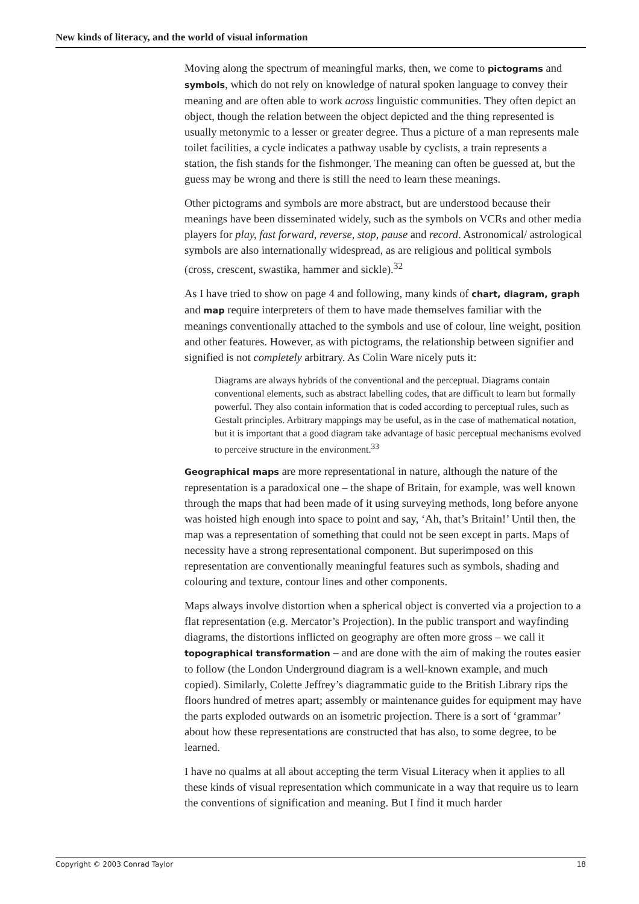New kinds of literacy, and the world of visual information
Moving along the spectrum of meaningful marks, then, we come to pictograms and symbols, which do not rely on knowledge of natural spoken language to convey their meaning and are often able to work across linguistic communities. They often depict an object, though the relation between the object depicted and the thing represented is usually metonymic to a lesser or greater degree. Thus a picture of a man represents male toilet facilities, a cycle indicates a pathway usable by cyclists, a train represents a station, the fish stands for the fishmonger. The meaning can often be guessed at, but the guess may be wrong and there is still the need to learn these meanings.
Other pictograms and symbols are more abstract, but are understood because their meanings have been disseminated widely, such as the symbols on VCRs and other media players for play, fast forward, reverse, stop, pause and record. Astronomical/ astrological symbols are also internationally widespread, as are religious and political symbols (cross, crescent, swastika, hammer and sickle).<sup>32</sup>
As I have tried to show on page 4 and following, many kinds of chart, diagram, graph and map require interpreters of them to have made themselves familiar with the meanings conventionally attached to the symbols and use of colour, line weight, position and other features. However, as with pictograms, the relationship between signifier and signified is not completely arbitrary. As Colin Ware nicely puts it:
Diagrams are always hybrids of the conventional and the perceptual. Diagrams contain conventional elements, such as abstract labelling codes, that are difficult to learn but formally powerful. They also contain information that is coded according to perceptual rules, such as Gestalt principles. Arbitrary mappings may be useful, as in the case of mathematical notation, but it is important that a good diagram take advantage of basic perceptual mechanisms evolved to perceive structure in the environment.<sup>33</sup>
Geographical maps are more representational in nature, although the nature of the representation is a paradoxical one – the shape of Britain, for example, was well known through the maps that had been made of it using surveying methods, long before anyone was hoisted high enough into space to point and say, ‘Ah, that’s Britain!’ Until then, the map was a representation of something that could not be seen except in parts. Maps of necessity have a strong representational component. But superimposed on this representation are conventionally meaningful features such as symbols, shading and colouring and texture, contour lines and other components.
Maps always involve distortion when a spherical object is converted via a projection to a flat representation (e.g. Mercator’s Projection). In the public transport and wayfinding diagrams, the distortions inflicted on geography are often more gross – we call it topographical transformation – and are done with the aim of making the routes easier to follow (the London Underground diagram is a well-known example, and much copied). Similarly, Colette Jeffrey’s diagrammatic guide to the British Library rips the floors hundred of metres apart; assembly or maintenance guides for equipment may have the parts exploded outwards on an isometric projection. There is a sort of ‘grammar’ about how these representations are constructed that has also, to some degree, to be learned.
I have no qualms at all about accepting the term Visual Literacy when it applies to all these kinds of visual representation which communicate in a way that require us to learn the conventions of signification and meaning. But I find it much harder
Copyright © 2003 Conrad Taylor 18